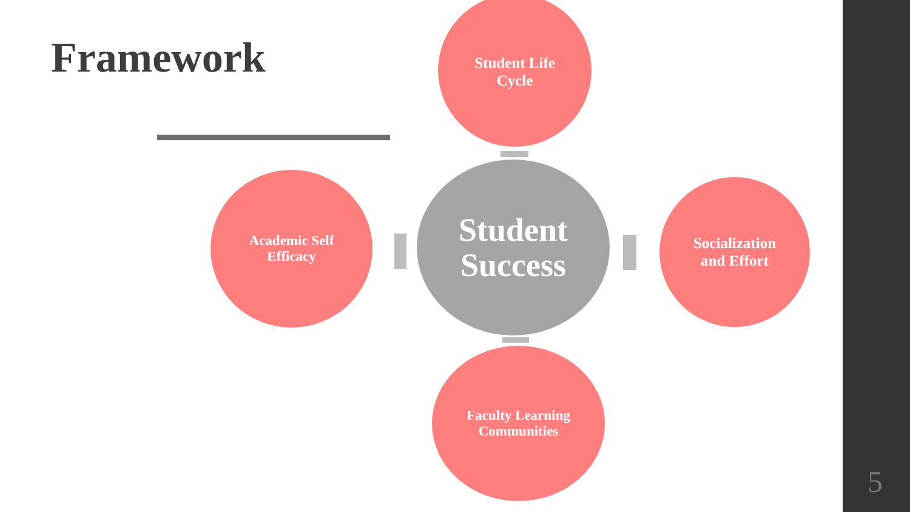Framework
Student Life
Cycle
Academic Self
Efficacy
Student
Success
Socialization
and Effort
Faculty Learning
Communities
5